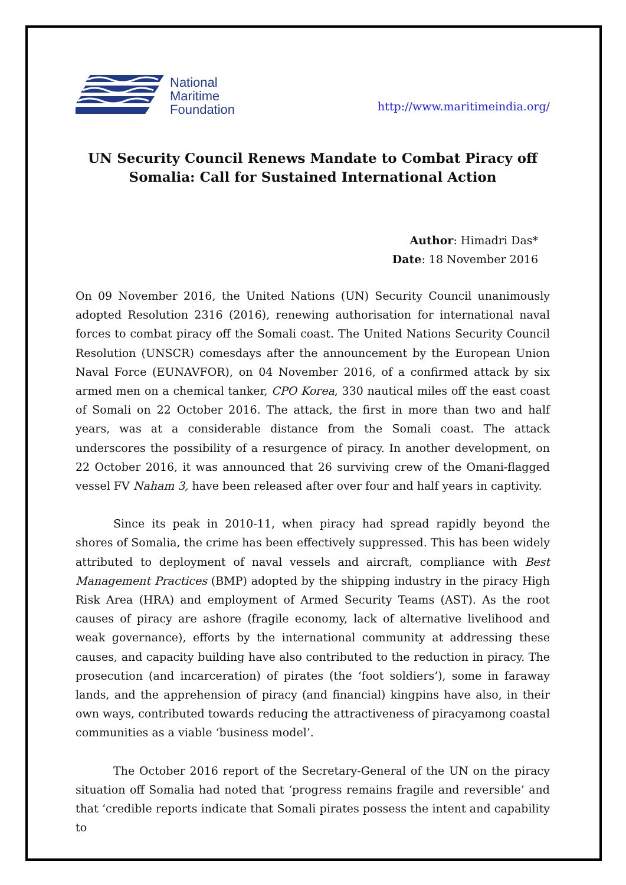National
Maritime
Foundation
http://www.maritimeindia.org/
UN Security Council Renews Mandate to Combat Piracy off Somalia: Call for Sustained International Action
Author: Himadri Das*
Date: 18 November 2016
On 09 November 2016, the United Nations (UN) Security Council unanimously adopted Resolution 2316 (2016), renewing authorisation for international naval forces to combat piracy off the Somali coast. The United Nations Security Council Resolution (UNSCR) comesdays after the announcement by the European Union Naval Force (EUNAVFOR), on 04 November 2016, of a confirmed attack by six armed men on a chemical tanker, CPO Korea, 330 nautical miles off the east coast of Somali on 22 October 2016. The attack, the first in more than two and half years, was at a considerable distance from the Somali coast. The attack underscores the possibility of a resurgence of piracy. In another development, on 22 October 2016, it was announced that 26 surviving crew of the Omani-flagged vessel FV Naham 3, have been released after over four and half years in captivity.
Since its peak in 2010-11, when piracy had spread rapidly beyond the shores of Somalia, the crime has been effectively suppressed. This has been widely attributed to deployment of naval vessels and aircraft, compliance with Best Management Practices (BMP) adopted by the shipping industry in the piracy High Risk Area (HRA) and employment of Armed Security Teams (AST). As the root causes of piracy are ashore (fragile economy, lack of alternative livelihood and weak governance), efforts by the international community at addressing these causes, and capacity building have also contributed to the reduction in piracy. The prosecution (and incarceration) of pirates (the ‘foot soldiers’), some in faraway lands, and the apprehension of piracy (and financial) kingpins have also, in their own ways, contributed towards reducing the attractiveness of piracyamong coastal communities as a viable ‘business model’.
The October 2016 report of the Secretary-General of the UN on the piracy situation off Somalia had noted that ‘progress remains fragile and reversible’ and that ‘credible reports indicate that Somali pirates possess the intent and capability to